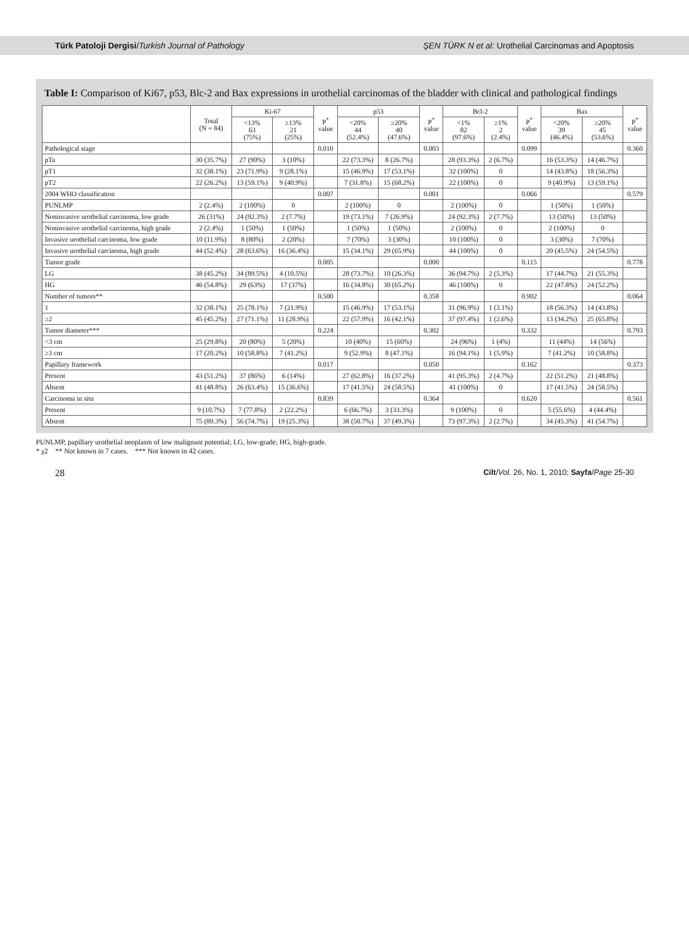Türk Patoloji Dergisi/Turkish Journal of Pathology ŞEN TÜRK N et al: Urothelial Carcinomas and Apoptosis
Table I: Comparison of Ki67, p53, Blc-2 and Bax expressions in urothelial carcinomas of the bladder with clinical and pathological findings
| | Total (N = 84) | Ki-67 | | P<sup>*</sup> value | p53 | | P<sup>*</sup> value | Bcl-2 | | P<sup>*</sup> value | Bax | | P<sup>*</sup> value |
| --- | --- | --- | --- | --- | --- | --- | --- | --- | --- | --- | --- | --- | --- |
| | | <13% 63 (75%) | ≥13% 21 (25%) | | <20% 44 (52.4%) | ≥20% 40 (47.6%) | | <1% 82 (97.6%) | ≥1% 2 (2.4%) | | <20% 39 (46.4%) | ≥20% 45 (53.6%) | |
| Pathological stage | | | | 0.010 | | | 0.003 | | | 0.099 | | | 0.360 |
| pTa | 30 (35.7%) | 27 (90%) | 3 (10%) | | 22 (73.3%) | 8 (26.7%) | | 28 (93.3%) | 2 (6.7%) | | 16 (53.3%) | 14 (46.7%) | |
| pT1 | 32 (38.1%) | 23 (71.9%) | 9 (28.1%) | | 15 (46.9%) | 17 (53.1%) | | 32 (100%) | 0 | | 14 (43.8%) | 18 (56.3%) | |
| pT2 | 22 (26.2%) | 13 (59.1%) | 9 (40.9%) | | 7 (31.8%) | 15 (68.2%) | | 22 (100%) | 0 | | 9 (40.9%) | 13 (59.1%) | |
| 2004 WHO classification | | | | 0.007 | | | 0.001 | | | 0.066 | | | 0.579 |
| PUNLMP | 2 (2.4%) | 2 (100%) | 0 | | 2 (100%) | 0 | | 2 (100%) | 0 | | 1 (50%) | 1 (50%) | |
| Noninvasive urothelial carcinoma, low grade | 26 (31%) | 24 (92.3%) | 2 (7.7%) | | 19 (73.1%) | 7 (26.9%) | | 24 (92.3%) | 2 (7.7%) | | 13 (50%) | 13 (50%) | |
| Noninvasive urothelial carcinoma, high grade | 2 (2.4%) | 1 (50%) | 1 (50%) | | 1 (50%) | 1 (50%) | | 2 (100%) | 0 | | 2 (100%) | 0 | |
| Invasive urothelial carcinoma, low grade | 10 (11.9%) | 8 (80%) | 2 (20%) | | 7 (70%) | 3 (30%) | | 10 (100%) | 0 | | 3 (30%) | 7 (70%) | |
| Invasive urothelial carcinoma, high grade | 44 (52.4%) | 28 (63.6%) | 16 (36.4%) | | 15 (34.1%) | 29 (65.9%) | | 44 (100%) | 0 | | 20 (45.5%) | 24 (54.5%) | |
| Tumor grade | | | | 0.005 | | | 0.000 | | | 0.115 | | | 0.778 |
| LG | 38 (45.2%) | 34 (89.5%) | 4 (10.5%) | | 28 (73.7%) | 10 (26.3%) | | 36 (94.7%) | 2 (5.3%) | | 17 (44.7%) | 21 (55.3%) | |
| HG | 46 (54.8%) | 29 (63%) | 17 (37%) | | 16 (34.8%) | 30 (65.2%) | | 46 (100%) | 0 | | 22 (47.8%) | 24 (52.2%) | |
| Number of tumors** | | | | 0.500 | | | 0.358 | | | 0.902 | | | 0.064 |
| 1 | 32 (38.1%) | 25 (78.1%) | 7 (21.9%) | | 15 (46.9%) | 17 (53.1%) | | 31 (96.9%) | 1 (3.1%) | | 18 (56.3%) | 14 (43.8%) | |
| ≥2 | 45 (45.2%) | 27 (71.1%) | 11 (28.9%) | | 22 (57.9%) | 16 (42.1%) | | 37 (97.4%) | 1 (2.6%) | | 13 (34.2%) | 25 (65.8%) | |
| Tumor diameter*** | | | | 0.224 | | | 0.302 | | | 0.332 | | | 0.793 |
| <3 cm | 25 (29.8%) | 20 (80%) | 5 (20%) | | 10 (40%) | 15 (60%) | | 24 (96%) | 1 (4%) | | 11 (44%) | 14 (56%) | |
| ≥3 cm | 17 (20.2%) | 10 (58.8%) | 7 (41.2%) | | 9 (52.9%) | 8 (47.1%) | | 16 (94.1%) | 1 (5.9%) | | 7 (41.2%) | 10 (58.8%) | |
| Papillary framework | | | | 0.017 | | | 0.050 | | | 0.162 | | | 0.373 |
| Present | 43 (51.2%) | 37 (86%) | 6 (14%) | | 27 (62.8%) | 16 (37.2%) | | 41 (95.3%) | 2 (4.7%) | | 22 (51.2%) | 21 (48.8%) | |
| Absent | 41 (48.8%) | 26 (63.4%) | 15 (36.6%) | | 17 (41.5%) | 24 (58.5%) | | 41 (100%) | 0 | | 17 (41.5%) | 24 (58.5%) | |
| Carcinoma in situ | | | | 0.839 | | | 0.364 | | | 0.620 | | | 0.561 |
| Present | 9 (10.7%) | 7 (77.8%) | 2 (22.2%) | | 6 (66.7%) | 3 (33.3%) | | 9 (100%) | 0 | | 5 (55.6%) | 4 (44.4%) | |
| Absent | 75 (89.3%) | 56 (74.7%) | 19 (25.3%) | | 38 (50.7%) | 37 (49.3%) | | 73 (97.3%) | 2 (2.7%) | | 34 (45.3%) | 41 (54.7%) | |
PUNLMP, papillary urothelial neoplasm of low malignant potential; LG, low-grade; HG, high-grade.
* χ2 ** Not known in 7 cases. *** Not known in 42 cases.
28 Cilt/Vol. 26, No. 1, 2010; Sayfa/Page 25-30